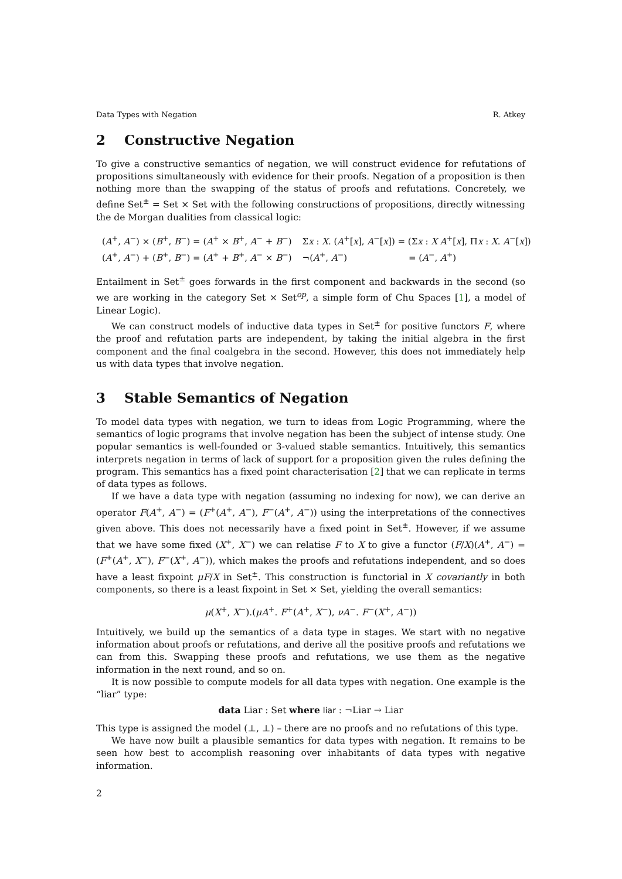Data Types with Negation R. Atkey
2 Constructive Negation
To give a constructive semantics of negation, we will construct evidence for refutations of propositions simultaneously with evidence for their proofs. Negation of a proposition is then nothing more than the swapping of the status of proofs and refutations. Concretely, we define Set<sup>±</sup> = Set × Set with the following constructions of propositions, directly witnessing the de Morgan dualities from classical logic:
| ( A<sup>+</sup>, A<sup>−</sup>) × ( B<sup>+</sup>, B<sup>−</sup>) = ( A<sup>+</sup> × B<sup>+</sup>, A<sup>−</sup> + B<sup>−</sup>) | Σ x : X . ( A<sup>+</sup>[ x ], A<sup>−</sup>[ x ]) = (Σ x : X A<sup>+</sup>[ x ], Π x : X . A<sup>−</sup>[ x ]) |
| ( A<sup>+</sup>, A<sup>−</sup>) + ( B<sup>+</sup>, B<sup>−</sup>) = ( A<sup>+</sup> + B<sup>+</sup>, A<sup>−</sup> × B<sup>−</sup>) | ¬( A<sup>+</sup>, A<sup>−</sup>) = ( A<sup>−</sup>, A<sup>+</sup>) |
Entailment in Set<sup>±</sup> goes forwards in the first component and backwards in the second (so we are working in the category Set × Set<sup>op</sup>, a simple form of Chu Spaces [1], a model of Linear Logic).
We can construct models of inductive data types in Set<sup>±</sup> for positive functors F, where the proof and refutation parts are independent, by taking the initial algebra in the first component and the final coalgebra in the second. However, this does not immediately help us with data types that involve negation.
3 Stable Semantics of Negation
To model data types with negation, we turn to ideas from Logic Programming, where the semantics of logic programs that involve negation has been the subject of intense study. One popular semantics is well-founded or 3-valued stable semantics. Intuitively, this semantics interprets negation in terms of lack of support for a proposition given the rules defining the program. This semantics has a fixed point characterisation [2] that we can replicate in terms of data types as follows.
If we have a data type with negation (assuming no indexing for now), we can derive an operator F(A<sup>+</sup>, A<sup>−</sup>) = (F<sup>+</sup>(A<sup>+</sup>, A<sup>−</sup>), F<sup>−</sup>(A<sup>+</sup>, A<sup>−</sup>)) using the interpretations of the connectives given above. This does not necessarily have a fixed point in Set<sup>±</sup>. However, if we assume that we have some fixed (X<sup>+</sup>, X<sup>−</sup>) we can relatise F to X to give a functor (F/X)(A<sup>+</sup>, A<sup>−</sup>) = (F<sup>+</sup>(A<sup>+</sup>, X<sup>−</sup>), F<sup>−</sup>(X<sup>+</sup>, A<sup>−</sup>)), which makes the proofs and refutations independent, and so does have a least fixpoint μF/X in Set<sup>±</sup>. This construction is functorial in X covariantly in both components, so there is a least fixpoint in Set × Set, yielding the overall semantics:
μ(X<sup>+</sup>, X<sup>−</sup>).(μA<sup>+</sup>. F<sup>+</sup>(A<sup>+</sup>, X<sup>−</sup>), νA<sup>−</sup>. F<sup>−</sup>(X<sup>+</sup>, A<sup>−</sup>))
Intuitively, we build up the semantics of a data type in stages. We start with no negative information about proofs or refutations, and derive all the positive proofs and refutations we can from this. Swapping these proofs and refutations, we use them as the negative information in the next round, and so on.
It is now possible to compute models for all data types with negation. One example is the “liar” type:
data Liar : Set where liar : ¬Liar → Liar
This type is assigned the model (⊥, ⊥) – there are no proofs and no refutations of this type.
We have now built a plausible semantics for data types with negation. It remains to be seen how best to accomplish reasoning over inhabitants of data types with negative information.
2